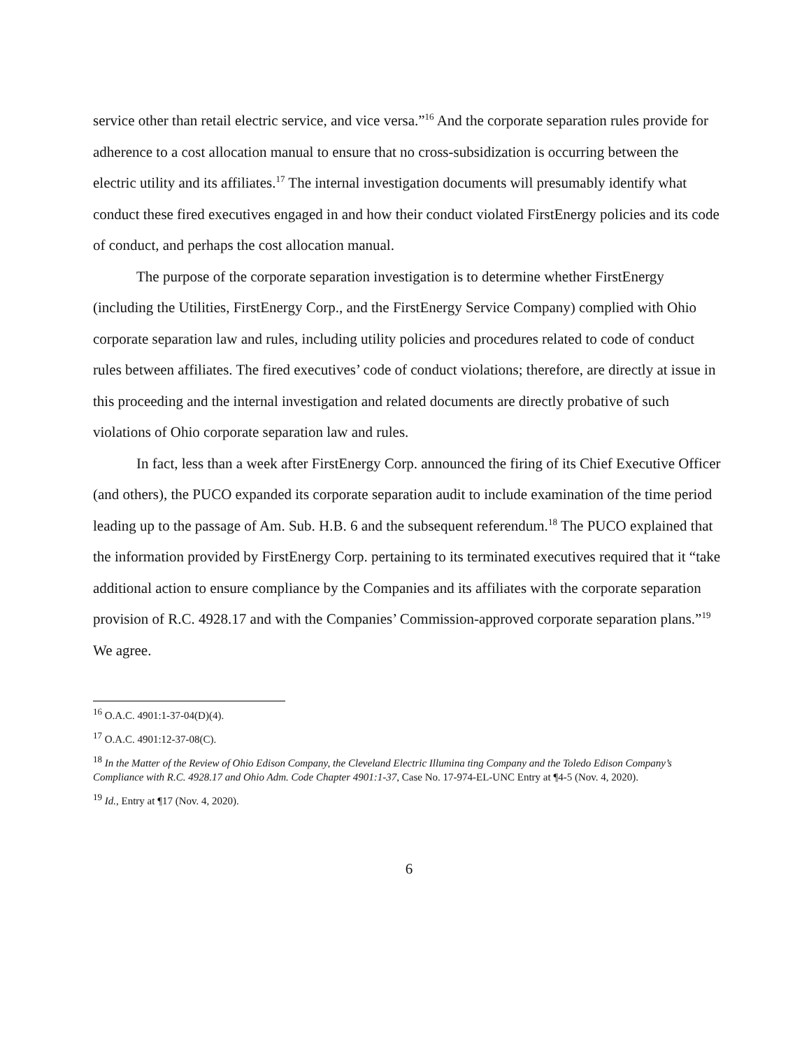service other than retail electric service, and vice versa.”<sup>16</sup> And the corporate separation rules provide for adherence to a cost allocation manual to ensure that no cross-subsidization is occurring between the electric utility and its affiliates.<sup>17</sup> The internal investigation documents will presumably identify what conduct these fired executives engaged in and how their conduct violated FirstEnergy policies and its code of conduct, and perhaps the cost allocation manual.
The purpose of the corporate separation investigation is to determine whether FirstEnergy (including the Utilities, FirstEnergy Corp., and the FirstEnergy Service Company) complied with Ohio corporate separation law and rules, including utility policies and procedures related to code of conduct rules between affiliates. The fired executives’ code of conduct violations; therefore, are directly at issue in this proceeding and the internal investigation and related documents are directly probative of such violations of Ohio corporate separation law and rules.
In fact, less than a week after FirstEnergy Corp. announced the firing of its Chief Executive Officer (and others), the PUCO expanded its corporate separation audit to include examination of the time period leading up to the passage of Am. Sub. H.B. 6 and the subsequent referendum.<sup>18</sup> The PUCO explained that the information provided by FirstEnergy Corp. pertaining to its terminated executives required that it “take additional action to ensure compliance by the Companies and its affiliates with the corporate separation provision of R.C. 4928.17 and with the Companies’ Commission-approved corporate separation plans.”<sup>19</sup> We agree.
<sup>16</sup> O.A.C. 4901:1-37-04(D)(4).
<sup>17</sup> O.A.C. 4901:12-37-08(C).
<sup>18</sup> In the Matter of the Review of Ohio Edison Company, the Cleveland Electric Illumina ting Company and the Toledo Edison Company’s Compliance with R.C. 4928.17 and Ohio Adm. Code Chapter 4901:1-37, Case No. 17-974-EL-UNC Entry at ¶4-5 (Nov. 4, 2020).
<sup>19</sup> Id., Entry at ¶17 (Nov. 4, 2020).
6